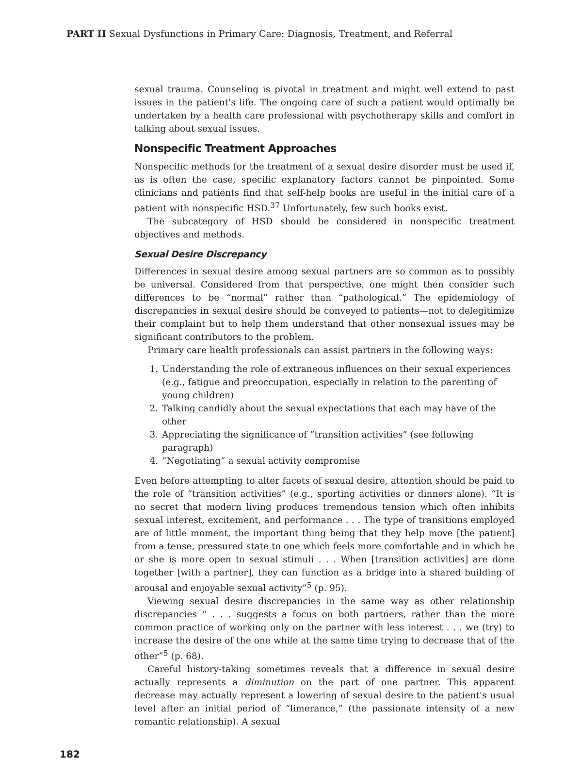PART II Sexual Dysfunctions in Primary Care: Diagnosis, Treatment, and Referral
sexual trauma. Counseling is pivotal in treatment and might well extend to past issues in the patient's life. The ongoing care of such a patient would optimally be undertaken by a health care professional with psychotherapy skills and comfort in talking about sexual issues.
Nonspecific Treatment Approaches
Nonspecific methods for the treatment of a sexual desire disorder must be used if, as is often the case, specific explanatory factors cannot be pinpointed. Some clinicians and patients find that self-help books are useful in the initial care of a patient with nonspecific HSD.<sup>37</sup> Unfortunately, few such books exist.
The subcategory of HSD should be considered in nonspecific treatment objectives and methods.
Sexual Desire Discrepancy
Differences in sexual desire among sexual partners are so common as to possibly be universal. Considered from that perspective, one might then consider such differences to be “normal” rather than “pathological.” The epidemiology of discrepancies in sexual desire should be conveyed to patients—not to delegitimize their complaint but to help them understand that other nonsexual issues may be significant contributors to the problem.
Primary care health professionals can assist partners in the following ways:
1. Understanding the role of extraneous influences on their sexual experiences (e.g., fatigue and preoccupation, especially in relation to the parenting of young children)
2. Talking candidly about the sexual expectations that each may have of the other
3. Appreciating the significance of “transition activities” (see following paragraph)
4. “Negotiating” a sexual activity compromise
Even before attempting to alter facets of sexual desire, attention should be paid to the role of “transition activities” (e.g., sporting activities or dinners alone). “It is no secret that modern living produces tremendous tension which often inhibits sexual interest, excitement, and performance . . . The type of transitions employed are of little moment, the important thing being that they help move [the patient] from a tense, pressured state to one which feels more comfortable and in which he or she is more open to sexual stimuli . . . When [transition activities] are done together [with a partner], they can function as a bridge into a shared building of arousal and enjoyable sexual activity”<sup>5</sup> (p. 95).
Viewing sexual desire discrepancies in the same way as other relationship discrepancies “ . . . suggests a focus on both partners, rather than the more common practice of working only on the partner with less interest . . . we (try) to increase the desire of the one while at the same time trying to decrease that of the other”<sup>5</sup> (p. 68).
Careful history-taking sometimes reveals that a difference in sexual desire actually represents a diminution on the part of one partner. This apparent decrease may actually represent a lowering of sexual desire to the patient's usual level after an initial period of “limerance,” (the passionate intensity of a new romantic relationship). A sexual
182